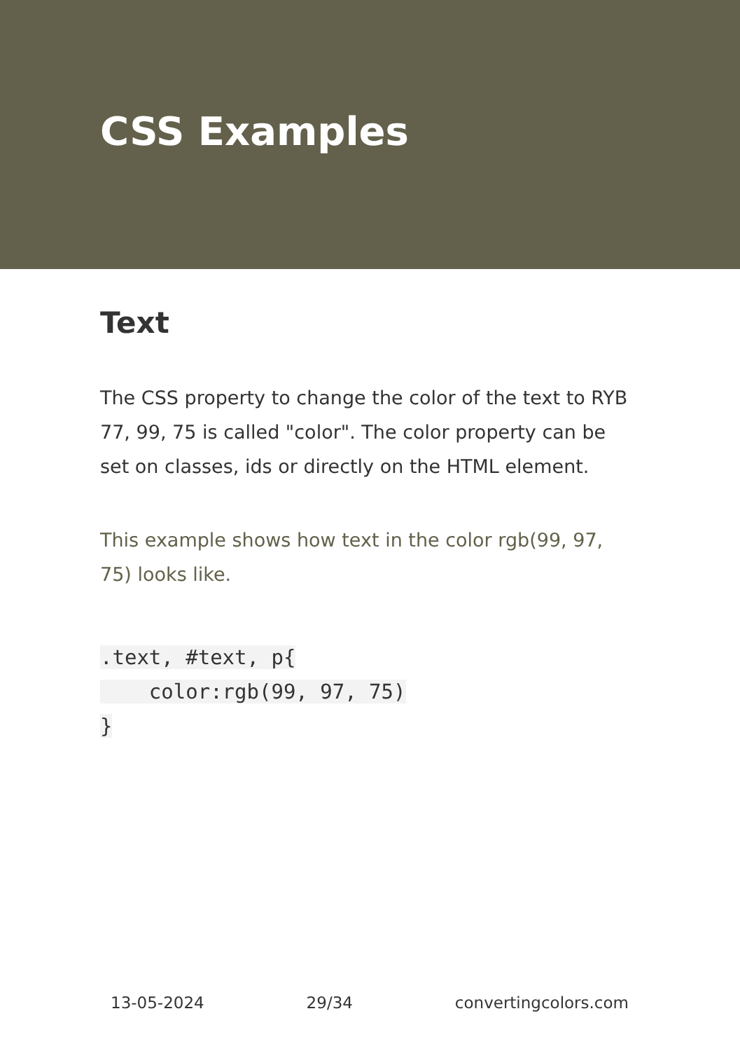CSS Examples
Text
The CSS property to change the color of the text to RYB 77, 99, 75 is called "color". The color property can be set on classes, ids or directly on the HTML element.
This example shows how text in the color rgb(99, 97, 75) looks like.
.text, #text, p{
    color:rgb(99, 97, 75)
}
13-05-2024 29/34 convertingcolors.com